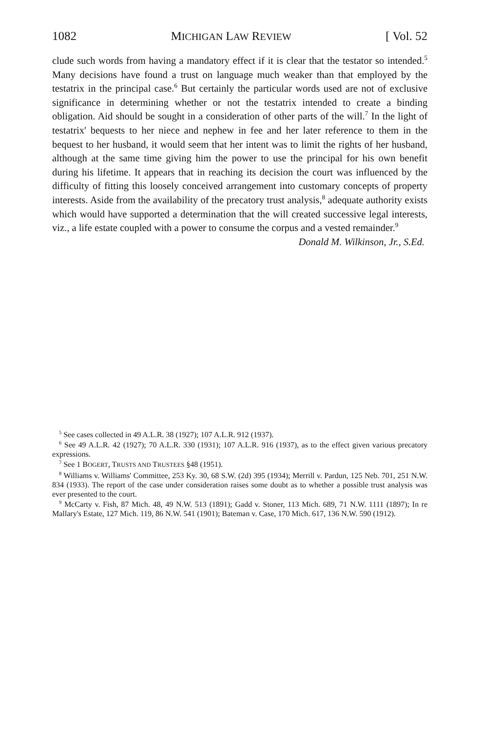1082 MICHIGAN LAW REVIEW [ Vol. 52
clude such words from having a mandatory effect if it is clear that the testator so intended.<sup>5</sup> Many decisions have found a trust on language much weaker than that employed by the testatrix in the principal case.<sup>6</sup> But certainly the particular words used are not of exclusive significance in determining whether or not the testatrix intended to create a binding obligation. Aid should be sought in a consideration of other parts of the will.<sup>7</sup> In the light of testatrix' bequests to her niece and nephew in fee and her later reference to them in the bequest to her husband, it would seem that her intent was to limit the rights of her husband, although at the same time giving him the power to use the principal for his own benefit during his lifetime. It appears that in reaching its decision the court was influenced by the difficulty of fitting this loosely conceived arrangement into customary concepts of property interests. Aside from the availability of the precatory trust analysis,<sup>8</sup> adequate authority exists which would have supported a determination that the will created successive legal interests, viz., a life estate coupled with a power to consume the corpus and a vested remainder.<sup>9</sup>
Donald M. Wilkinson, Jr., S.Ed.
<sup>5</sup> See cases collected in 49 A.L.R. 38 (1927); 107 A.L.R. 912 (1937).
<sup>6</sup> See 49 A.L.R. 42 (1927); 70 A.L.R. 330 (1931); 107 A.L.R. 916 (1937), as to the effect given various precatory expressions.
<sup>7</sup> See 1 BOGERT, TRUSTS AND TRUSTEES §48 (1951).
<sup>8</sup> Williams v. Williams' Committee, 253 Ky. 30, 68 S.W. (2d) 395 (1934); Merrill v. Pardun, 125 Neb. 701, 251 N.W. 834 (1933). The report of the case under consideration raises some doubt as to whether a possible trust analysis was ever presented to the court.
<sup>9</sup> McCarty v. Fish, 87 Mich. 48, 49 N.W. 513 (1891); Gadd v. Stoner, 113 Mich. 689, 71 N.W. 1111 (1897); In re Mallary's Estate, 127 Mich. 119, 86 N.W. 541 (1901); Bateman v. Case, 170 Mich. 617, 136 N.W. 590 (1912).